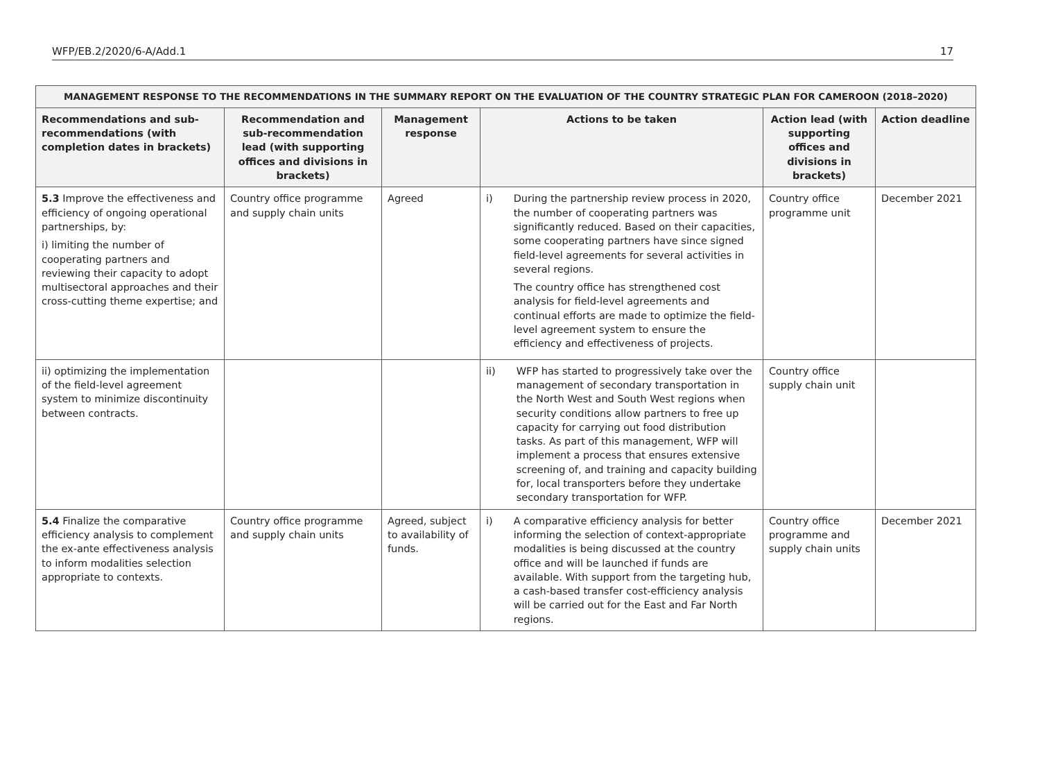WFP/EB.2/2020/6-A/Add.1 17
| MANAGEMENT RESPONSE TO THE RECOMMENDATIONS IN THE SUMMARY REPORT ON THE EVALUATION OF THE COUNTRY STRATEGIC PLAN FOR CAMEROON (2018–2020) | | | | | |
| --- | --- | --- | --- | --- | --- |
| Recommendations and sub-recommendations (with completion dates in brackets) | Recommendation and sub-recommendation lead (with supporting offices and divisions in brackets) | Management response | Actions to be taken | Action lead (with supporting offices and divisions in brackets) | Action deadline |
| 5.3 Improve the effectiveness and efficiency of ongoing operational partnerships, by: i) limiting the number of cooperating partners and reviewing their capacity to adopt multisectoral approaches and their cross-cutting theme expertise; and | Country office programme and supply chain units | Agreed | i) During the partnership review process in 2020, the number of cooperating partners was significantly reduced. Based on their capacities, some cooperating partners have since signed field-level agreements for several activities in several regions. The country office has strengthened cost analysis for field-level agreements and continual efforts are made to optimize the field-level agreement system to ensure the efficiency and effectiveness of projects. | Country office programme unit | December 2021 |
| ii) optimizing the implementation of the field-level agreement system to minimize discontinuity between contracts. | | | ii) WFP has started to progressively take over the management of secondary transportation in the North West and South West regions when security conditions allow partners to free up capacity for carrying out food distribution tasks. As part of this management, WFP will implement a process that ensures extensive screening of, and training and capacity building for, local transporters before they undertake secondary transportation for WFP. | Country office supply chain unit | |
| 5.4 Finalize the comparative efficiency analysis to complement the ex-ante effectiveness analysis to inform modalities selection appropriate to contexts. | Country office programme and supply chain units | Agreed, subject to availability of funds. | i) A comparative efficiency analysis for better informing the selection of context-appropriate modalities is being discussed at the country office and will be launched if funds are available. With support from the targeting hub, a cash-based transfer cost-efficiency analysis will be carried out for the East and Far North regions. | Country office programme and supply chain units | December 2021 |